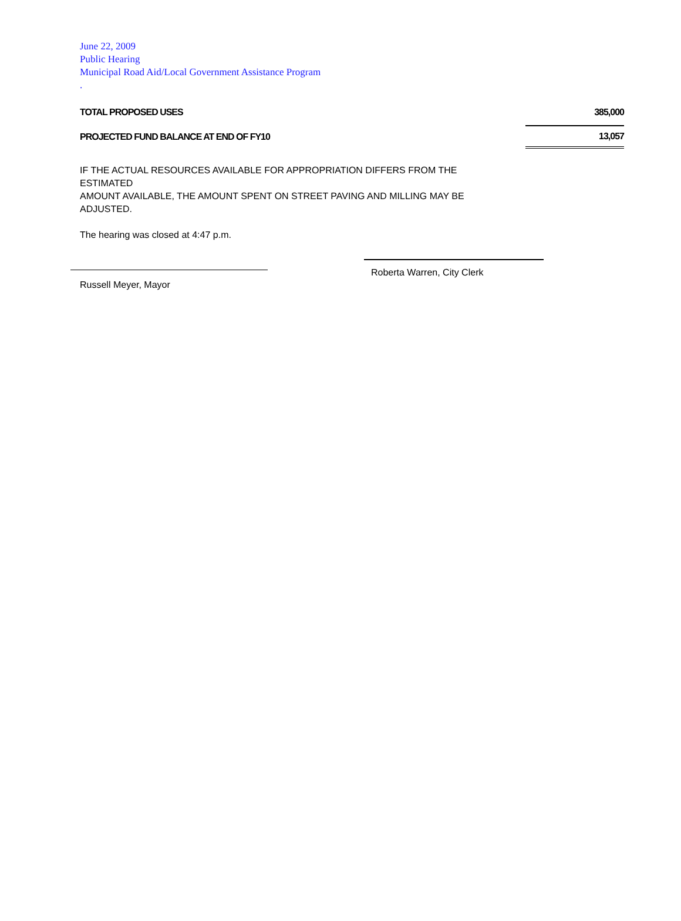June 22, 2009
Public Hearing
Municipal Road Aid/Local Government Assistance Program
.
| TOTAL PROPOSED USES | 385,000 |
| PROJECTED FUND BALANCE AT END OF FY10 | 13,057 |
IF THE ACTUAL RESOURCES AVAILABLE FOR APPROPRIATION DIFFERS FROM THE ESTIMATED
AMOUNT AVAILABLE, THE AMOUNT SPENT ON STREET PAVING AND MILLING MAY BE ADJUSTED.
The hearing was closed at 4:47 p.m.
Russell Meyer, Mayor
Roberta Warren, City Clerk